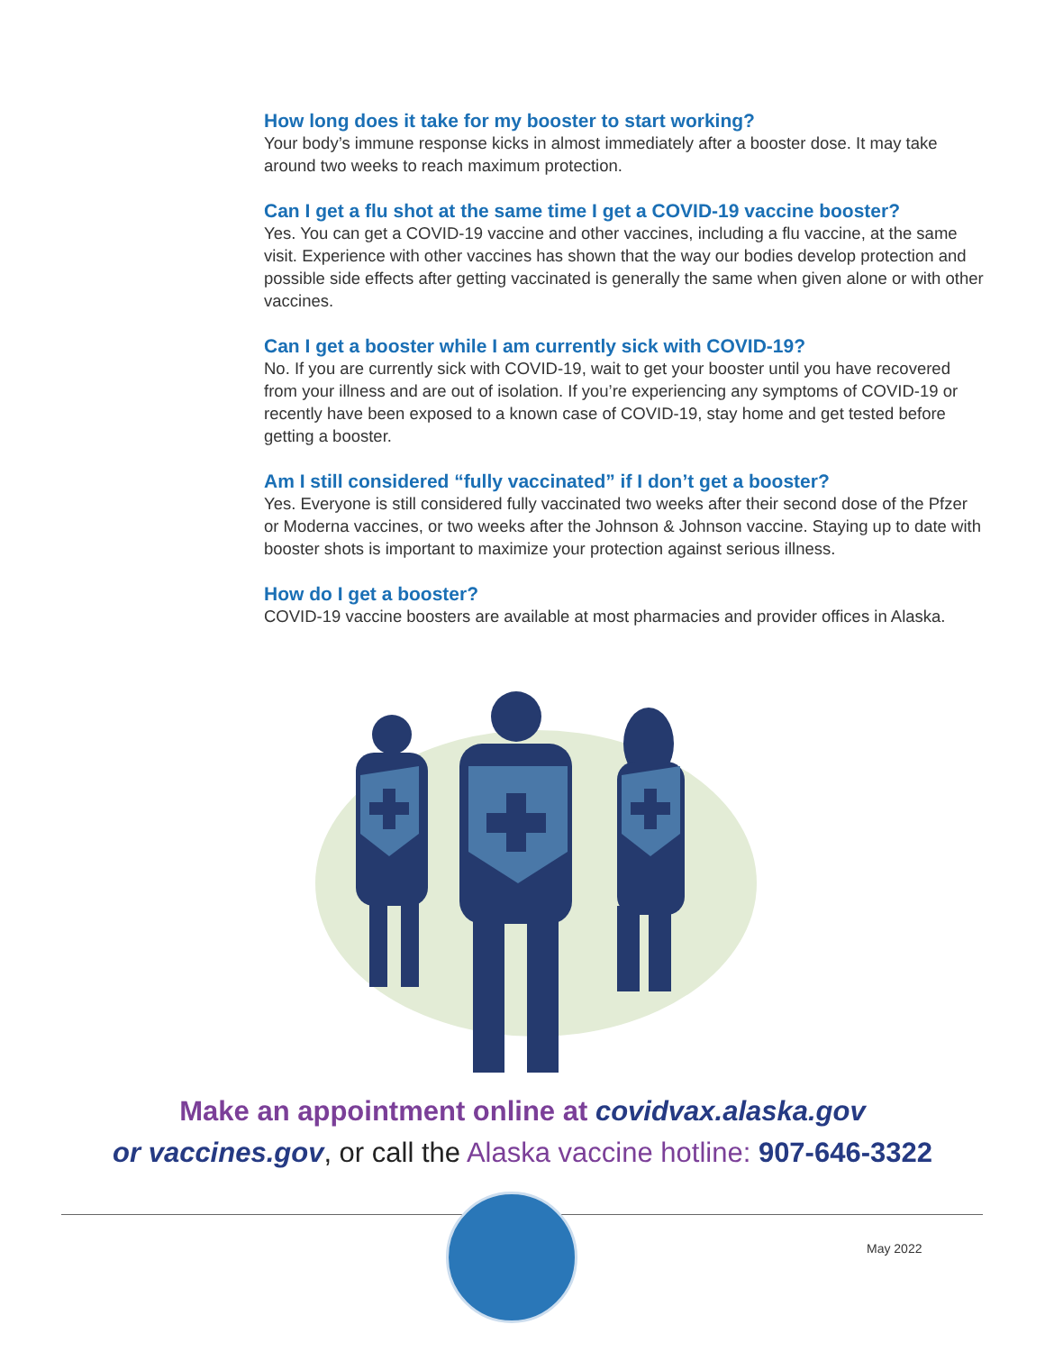How long does it take for my booster to start working?
Your body’s immune response kicks in almost immediately after a booster dose. It may take around two weeks to reach maximum protection.
Can I get a flu shot at the same time I get a COVID-19 vaccine booster?
Yes. You can get a COVID-19 vaccine and other vaccines, including a flu vaccine, at the same visit. Experience with other vaccines has shown that the way our bodies develop protection and possible side effects after getting vaccinated is generally the same when given alone or with other vaccines.
Can I get a booster while I am currently sick with COVID-19?
No. If you are currently sick with COVID-19, wait to get your booster until you have recovered from your illness and are out of isolation. If you’re experiencing any symptoms of COVID-19 or recently have been exposed to a known case of COVID-19, stay home and get tested before getting a booster.
Am I still considered “fully vaccinated” if I don’t get a booster?
Yes. Everyone is still considered fully vaccinated two weeks after their second dose of the Pfzer or Moderna vaccines, or two weeks after the Johnson & Johnson vaccine. Staying up to date with booster shots is important to maximize your protection against serious illness.
How do I get a booster?
COVID-19 vaccine boosters are available at most pharmacies and provider offices in Alaska.
Make an appointment online at covidvax.alaska.gov
or vaccines.gov, or call the Alaska vaccine hotline: 907-646-3322
May 2022